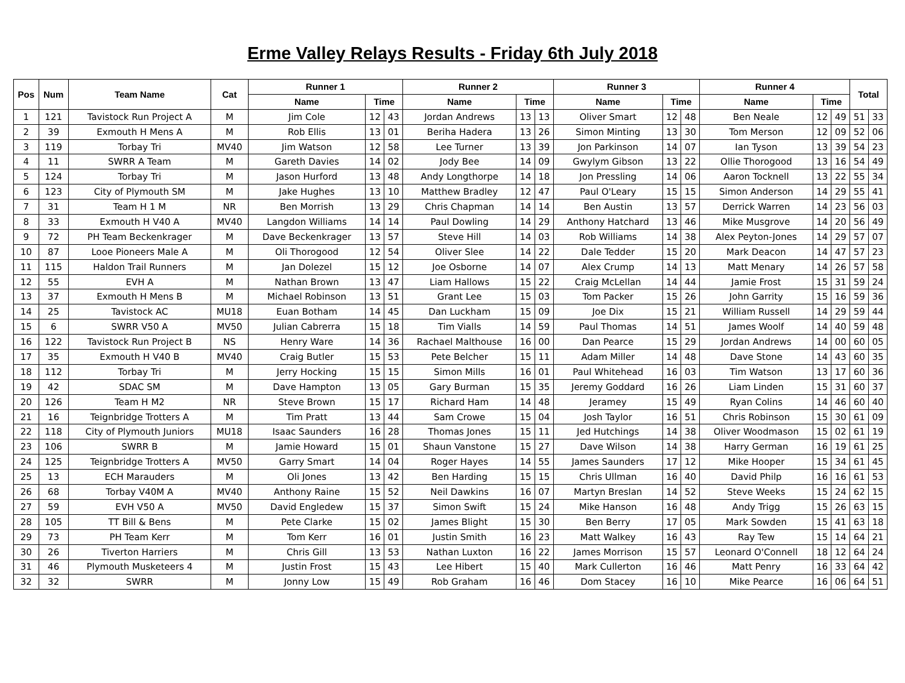Erme Valley Relays Results - Friday 6th July 2018
| Pos | Num | Team Name | Cat | Runner 1 | | | Runner 2 | | | Runner 3 | | | Runner 4 | | | Total | |
| --- | --- | --- | --- | --- | --- | --- | --- | --- | --- | --- | --- | --- | --- | --- | --- | --- | --- |
| | | | | Name | Time | | Name | Time | | Name | Time | | Name | Time | | | |
| 1 | 121 | Tavistock Run Project A | M | Jim Cole | 12 | 43 | Jordan Andrews | 13 | 13 | Oliver Smart | 12 | 48 | Ben Neale | 12 | 49 | 51 | 33 |
| 2 | 39 | Exmouth H Mens A | M | Rob Ellis | 13 | 01 | Beriha Hadera | 13 | 26 | Simon Minting | 13 | 30 | Tom Merson | 12 | 09 | 52 | 06 |
| 3 | 119 | Torbay Tri | MV40 | Jim Watson | 12 | 58 | Lee Turner | 13 | 39 | Jon Parkinson | 14 | 07 | Ian Tyson | 13 | 39 | 54 | 23 |
| 4 | 11 | SWRR A Team | M | Gareth Davies | 14 | 02 | Jody Bee | 14 | 09 | Gwylym Gibson | 13 | 22 | Ollie Thorogood | 13 | 16 | 54 | 49 |
| 5 | 124 | Torbay Tri | M | Jason Hurford | 13 | 48 | Andy Longthorpe | 14 | 18 | Jon Pressling | 14 | 06 | Aaron Tocknell | 13 | 22 | 55 | 34 |
| 6 | 123 | City of Plymouth SM | M | Jake Hughes | 13 | 10 | Matthew Bradley | 12 | 47 | Paul O'Leary | 15 | 15 | Simon Anderson | 14 | 29 | 55 | 41 |
| 7 | 31 | Team H 1 M | NR | Ben Morrish | 13 | 29 | Chris Chapman | 14 | 14 | Ben Austin | 13 | 57 | Derrick Warren | 14 | 23 | 56 | 03 |
| 8 | 33 | Exmouth H V40 A | MV40 | Langdon Williams | 14 | 14 | Paul Dowling | 14 | 29 | Anthony Hatchard | 13 | 46 | Mike Musgrove | 14 | 20 | 56 | 49 |
| 9 | 72 | PH Team Beckenkrager | M | Dave Beckenkrager | 13 | 57 | Steve Hill | 14 | 03 | Rob Williams | 14 | 38 | Alex Peyton-Jones | 14 | 29 | 57 | 07 |
| 10 | 87 | Looe Pioneers Male A | M | Oli Thorogood | 12 | 54 | Oliver Slee | 14 | 22 | Dale Tedder | 15 | 20 | Mark Deacon | 14 | 47 | 57 | 23 |
| 11 | 115 | Haldon Trail Runners | M | Jan Dolezel | 15 | 12 | Joe Osborne | 14 | 07 | Alex Crump | 14 | 13 | Matt Menary | 14 | 26 | 57 | 58 |
| 12 | 55 | EVH A | M | Nathan Brown | 13 | 47 | Liam Hallows | 15 | 22 | Craig McLellan | 14 | 44 | Jamie Frost | 15 | 31 | 59 | 24 |
| 13 | 37 | Exmouth H Mens B | M | Michael Robinson | 13 | 51 | Grant Lee | 15 | 03 | Tom Packer | 15 | 26 | John Garrity | 15 | 16 | 59 | 36 |
| 14 | 25 | Tavistock AC | MU18 | Euan Botham | 14 | 45 | Dan Luckham | 15 | 09 | Joe Dix | 15 | 21 | William Russell | 14 | 29 | 59 | 44 |
| 15 | 6 | SWRR V50 A | MV50 | Julian Cabrerra | 15 | 18 | Tim Vialls | 14 | 59 | Paul Thomas | 14 | 51 | James Woolf | 14 | 40 | 59 | 48 |
| 16 | 122 | Tavistock Run Project B | NS | Henry Ware | 14 | 36 | Rachael Malthouse | 16 | 00 | Dan Pearce | 15 | 29 | Jordan Andrews | 14 | 00 | 60 | 05 |
| 17 | 35 | Exmouth H V40 B | MV40 | Craig Butler | 15 | 53 | Pete Belcher | 15 | 11 | Adam Miller | 14 | 48 | Dave Stone | 14 | 43 | 60 | 35 |
| 18 | 112 | Torbay Tri | M | Jerry Hocking | 15 | 15 | Simon Mills | 16 | 01 | Paul Whitehead | 16 | 03 | Tim Watson | 13 | 17 | 60 | 36 |
| 19 | 42 | SDAC SM | M | Dave Hampton | 13 | 05 | Gary Burman | 15 | 35 | Jeremy Goddard | 16 | 26 | Liam Linden | 15 | 31 | 60 | 37 |
| 20 | 126 | Team H M2 | NR | Steve Brown | 15 | 17 | Richard Ham | 14 | 48 | Jeramey | 15 | 49 | Ryan Colins | 14 | 46 | 60 | 40 |
| 21 | 16 | Teignbridge Trotters A | M | Tim Pratt | 13 | 44 | Sam Crowe | 15 | 04 | Josh Taylor | 16 | 51 | Chris Robinson | 15 | 30 | 61 | 09 |
| 22 | 118 | City of Plymouth Juniors | MU18 | Isaac Saunders | 16 | 28 | Thomas Jones | 15 | 11 | Jed Hutchings | 14 | 38 | Oliver Woodmason | 15 | 02 | 61 | 19 |
| 23 | 106 | SWRR B | M | Jamie Howard | 15 | 01 | Shaun Vanstone | 15 | 27 | Dave Wilson | 14 | 38 | Harry German | 16 | 19 | 61 | 25 |
| 24 | 125 | Teignbridge Trotters A | MV50 | Garry Smart | 14 | 04 | Roger Hayes | 14 | 55 | James Saunders | 17 | 12 | Mike Hooper | 15 | 34 | 61 | 45 |
| 25 | 13 | ECH Marauders | M | Oli Jones | 13 | 42 | Ben Harding | 15 | 15 | Chris Ullman | 16 | 40 | David Philp | 16 | 16 | 61 | 53 |
| 26 | 68 | Torbay V40M A | MV40 | Anthony Raine | 15 | 52 | Neil Dawkins | 16 | 07 | Martyn Breslan | 14 | 52 | Steve Weeks | 15 | 24 | 62 | 15 |
| 27 | 59 | EVH V50 A | MV50 | David Engledew | 15 | 37 | Simon Swift | 15 | 24 | Mike Hanson | 16 | 48 | Andy Trigg | 15 | 26 | 63 | 15 |
| 28 | 105 | TT Bill & Bens | M | Pete Clarke | 15 | 02 | James Blight | 15 | 30 | Ben Berry | 17 | 05 | Mark Sowden | 15 | 41 | 63 | 18 |
| 29 | 73 | PH Team Kerr | M | Tom Kerr | 16 | 01 | Justin Smith | 16 | 23 | Matt Walkey | 16 | 43 | Ray Tew | 15 | 14 | 64 | 21 |
| 30 | 26 | Tiverton Harriers | M | Chris Gill | 13 | 53 | Nathan Luxton | 16 | 22 | James Morrison | 15 | 57 | Leonard O'Connell | 18 | 12 | 64 | 24 |
| 31 | 46 | Plymouth Musketeers 4 | M | Justin Frost | 15 | 43 | Lee Hibert | 15 | 40 | Mark Cullerton | 16 | 46 | Matt Penry | 16 | 33 | 64 | 42 |
| 32 | 32 | SWRR | M | Jonny Low | 15 | 49 | Rob Graham | 16 | 46 | Dom Stacey | 16 | 10 | Mike Pearce | 16 | 06 | 64 | 51 |